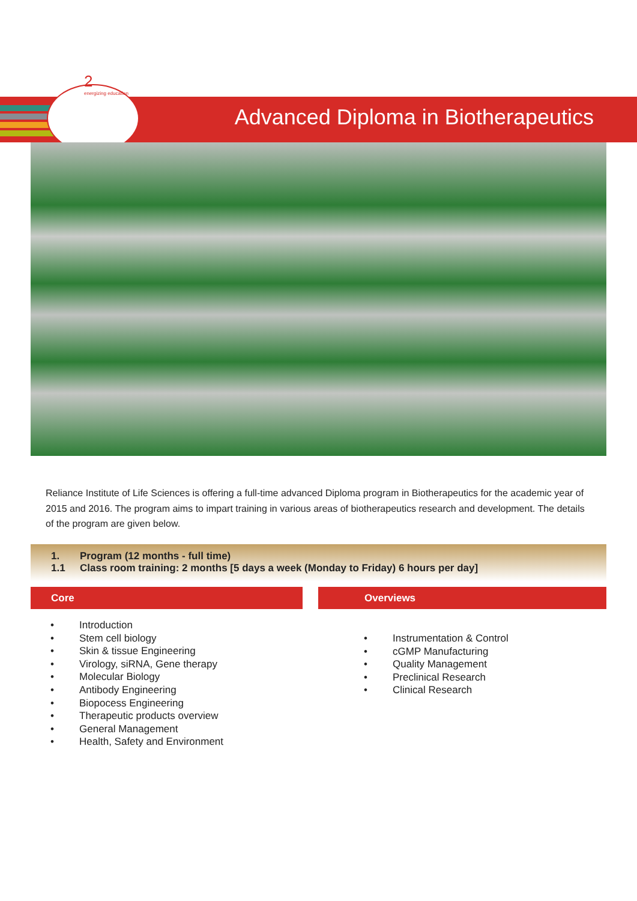2
energizing education
Advanced Diploma in Biotherapeutics
Reliance Institute of Life Sciences is offering a full-time advanced Diploma program in Biotherapeutics for the academic year of 2015 and 2016. The program aims to impart training in various areas of biotherapeutics research and development. The details of the program are given below.
1. Program (12 months - full time)
1.1 Class room training: 2 months [5 days a week (Monday to Friday) 6 hours per day]
Core Overviews
• Introduction
• Stem cell biology
• Skin & tissue Engineering
• Virology, siRNA, Gene therapy
• Molecular Biology
• Antibody Engineering
• Biopocess Engineering
• Therapeutic products overview
• General Management
• Health, Safety and Environment
• Instrumentation & Control
• cGMP Manufacturing
• Quality Management
• Preclinical Research
• Clinical Research